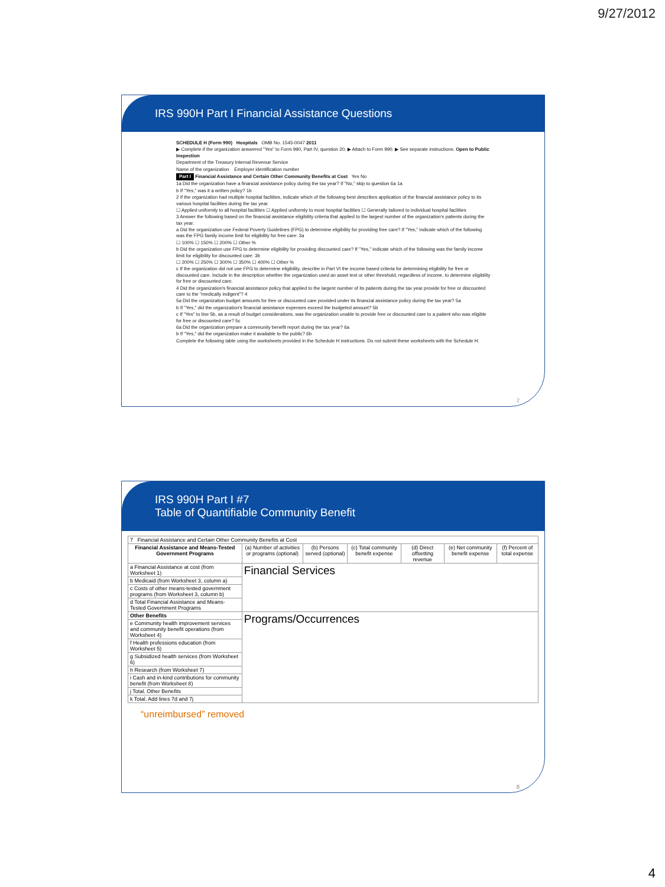9/27/2012
IRS 990H Part I Financial Assistance Questions
SCHEDULE H (Form 990) Hospitals OMB No. 1545-0047 2011
▶ Complete if the organization answered "Yes" to Form 990, Part IV, question 20. ▶ Attach to Form 990. ▶ See separate instructions. Open to Public Inspection
Department of the Treasury Internal Revenue Service
Name of the organization Employer identification number
Part I Financial Assistance and Certain Other Community Benefits at Cost Yes No
1a Did the organization have a financial assistance policy during the tax year? If "No," skip to question 6a 1a
b If "Yes," was it a written policy? 1b
2 If the organization had multiple hospital facilities, indicate which of the following best describes application of the financial assistance policy to its various hospital facilities during the tax year.
☐ Applied uniformly to all hospital facilities ☐ Applied uniformly to most hospital facilities ☐ Generally tailored to individual hospital facilities
3 Answer the following based on the financial assistance eligibility criteria that applied to the largest number of the organization's patients during the tax year.
a Did the organization use Federal Poverty Guidelines (FPG) to determine eligibility for providing free care? If "Yes," indicate which of the following was the FPG family income limit for eligibility for free care: 3a
☐ 100% ☐ 150% ☐ 200% ☐ Other %
b Did the organization use FPG to determine eligibility for providing discounted care? If "Yes," indicate which of the following was the family income limit for eligibility for discounted care: 3b
☐ 200% ☐ 250% ☐ 300% ☐ 350% ☐ 400% ☐ Other %
c If the organization did not use FPG to determine eligibility, describe in Part VI the income based criteria for determining eligibility for free or discounted care. Include in the description whether the organization used an asset test or other threshold, regardless of income, to determine eligibility for free or discounted care.
4 Did the organization's financial assistance policy that applied to the largest number of its patients during the tax year provide for free or discounted care to the "medically indigent"? 4
5a Did the organization budget amounts for free or discounted care provided under its financial assistance policy during the tax year? 5a
b If "Yes," did the organization's financial assistance expenses exceed the budgeted amount? 5b
c If "Yes" to line 5b, as a result of budget considerations, was the organization unable to provide free or discounted care to a patient who was eligible for free or discounted care? 5c
6a Did the organization prepare a community benefit report during the tax year? 6a
b If "Yes," did the organization make it available to the public? 6b
Complete the following table using the worksheets provided in the Schedule H instructions. Do not submit these worksheets with the Schedule H.
7
IRS 990H Part I #7
Table of Quantifiable Community Benefit
| 7 Financial Assistance and Certain Other Community Benefits at Cost | | | | | | |
| Financial Assistance and Means-Tested Government Programs | (a) Number of activities or programs (optional) | (b) Persons served (optional) | (c) Total community benefit expense | (d) Direct offsetting revenue | (e) Net community benefit expense | (f) Percent of total expense |
| a Financial Assistance at cost (from Worksheet 1) | Financial Services | | | | | |
| b Medicaid (from Worksheet 3, column a) | | | | | | |
| c Costs of other means-tested government programs (from Worksheet 3, column b) | | | | | | |
| d Total Financial Assistance and Means-Tested Government Programs | | | | | | |
| Other Benefits | Programs/Occurrences | | | | | |
| e Community health improvement services and community benefit operations (from Worksheet 4) | | | | | | |
| f Health professions education (from Worksheet 5) | | | | | | |
| g Subsidized health services (from Worksheet 6) | | | | | | |
| h Research (from Worksheet 7) | | | | | | |
| i Cash and in-kind contributions for community benefit (from Worksheet 8) | | | | | | |
| j Total. Other Benefits | | | | | | |
| k Total. Add lines 7d and 7j | | | | | | |
“unreimbursed” removed
8
4